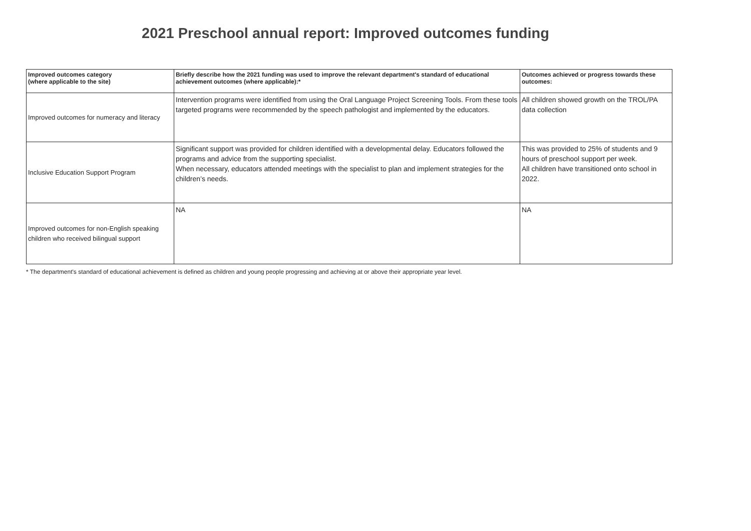2021 Preschool annual report: Improved outcomes funding
| Improved outcomes category (where applicable to the site) | Briefly describe how the 2021 funding was used to improve the relevant department's standard of educational achievement outcomes (where applicable):* | Outcomes achieved or progress towards these outcomes: |
| --- | --- | --- |
| Improved outcomes for numeracy and literacy | Intervention programs were identified from using the Oral Language Project Screening Tools. From these tools targeted programs were recommended by the speech pathologist and implemented by the educators. | All children showed growth on the TROL/PA data collection |
| Inclusive Education Support Program | Significant support was provided for children identified with a developmental delay. Educators followed the programs and advice from the supporting specialist. When necessary, educators attended meetings with the specialist to plan and implement strategies for the children’s needs. | This was provided to 25% of students and 9 hours of preschool support per week. All children have transitioned onto school in 2022. |
| Improved outcomes for non-English speaking children who received bilingual support | NA | NA |
* The department's standard of educational achievement is defined as children and young people progressing and achieving at or above their appropriate year level.